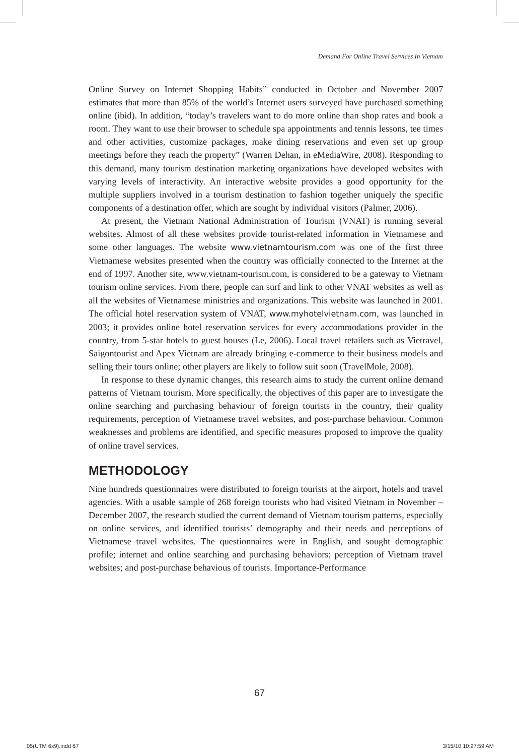Demand For Online Travel Services In Vietnam
Online Survey on Internet Shopping Habits” conducted in October and November 2007 estimates that more than 85% of the world’s Internet users surveyed have purchased something online (ibid). In addition, “today’s travelers want to do more online than shop rates and book a room. They want to use their browser to schedule spa appointments and tennis lessons, tee times and other activities, customize packages, make dining reservations and even set up group meetings before they reach the property” (Warren Dehan, in eMediaWire, 2008). Responding to this demand, many tourism destination marketing organizations have developed websites with varying levels of interactivity. An interactive website provides a good opportunity for the multiple suppliers involved in a tourism destination to fashion together uniquely the specific components of a destination offer, which are sought by individual visitors (Palmer, 2006).
At present, the Vietnam National Administration of Tourism (VNAT) is running several websites. Almost of all these websites provide tourist-related information in Vietnamese and some other languages. The website www.vietnamtourism.com was one of the first three Vietnamese websites presented when the country was officially connected to the Internet at the end of 1997. Another site, www.vietnam-tourism.com, is considered to be a gateway to Vietnam tourism online services. From there, people can surf and link to other VNAT websites as well as all the websites of Vietnamese ministries and organizations. This website was launched in 2001. The official hotel reservation system of VNAT, www.myhotelvietnam.com, was launched in 2003; it provides online hotel reservation services for every accommodations provider in the country, from 5-star hotels to guest houses (Le, 2006). Local travel retailers such as Vietravel, Saigontourist and Apex Vietnam are already bringing e-commerce to their business models and selling their tours online; other players are likely to follow suit soon (TravelMole, 2008).
In response to these dynamic changes, this research aims to study the current online demand patterns of Vietnam tourism. More specifically, the objectives of this paper are to investigate the online searching and purchasing behaviour of foreign tourists in the country, their quality requirements, perception of Vietnamese travel websites, and post-purchase behaviour. Common weaknesses and problems are identified, and specific measures proposed to improve the quality of online travel services.
METHODOLOGY
Nine hundreds questionnaires were distributed to foreign tourists at the airport, hotels and travel agencies. With a usable sample of 268 foreign tourists who had visited Vietnam in November – December 2007, the research studied the current demand of Vietnam tourism patterns, especially on online services, and identified tourists’ demography and their needs and perceptions of Vietnamese travel websites. The questionnaires were in English, and sought demographic profile; internet and online searching and purchasing behaviors; perception of Vietnam travel websites; and post-purchase behavious of tourists. Importance-Performance
67
05(UTM 6x9).indd 67 3/15/10 10:27:59 AM